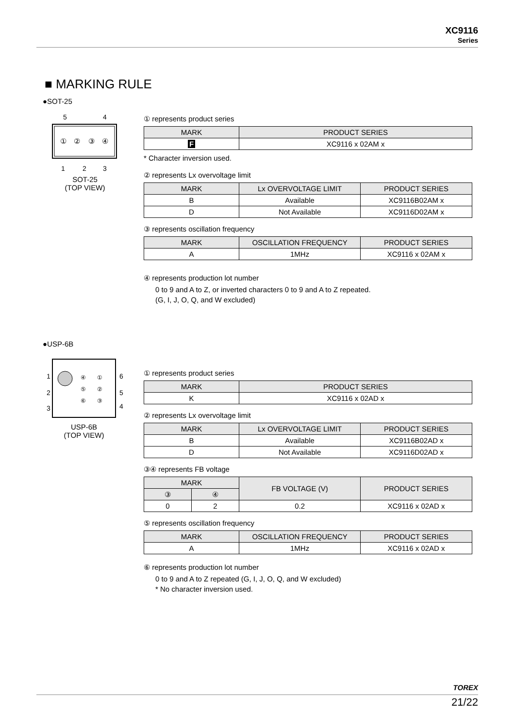XC9116
Series
■ MARKING RULE
●SOT-25
①
②
③
④
5
4
1
2
3
SOT-25
(TOP VIEW)
① represents product series
| MARK | PRODUCT SERIES |
| --- | --- |
| F | XC9116 x 02AM x |
* Character inversion used.
② represents Lx overvoltage limit
| MARK | Lx OVERVOLTAGE LIMIT | PRODUCT SERIES |
| --- | --- | --- |
| B | Available | XC9116B02AM x |
| D | Not Available | XC9116D02AM x |
③ represents oscillation frequency
| MARK | OSCILLATION FREQUENCY | PRODUCT SERIES |
| --- | --- | --- |
| A | 1MHz | XC9116 x 02AM x |
④ represents production lot number
0 to 9 and A to Z, or inverted characters 0 to 9 and A to Z repeated.
(G, I, J, O, Q, and W excluded)
●USP-6B
1
2
3
6
5
4
④
①
⑤
②
⑥
③
USP-6B
(TOP VIEW)
① represents product series
| MARK | PRODUCT SERIES |
| --- | --- |
| K | XC9116 x 02AD x |
② represents Lx overvoltage limit
| MARK | Lx OVERVOLTAGE LIMIT | PRODUCT SERIES |
| --- | --- | --- |
| B | Available | XC9116B02AD x |
| D | Not Available | XC9116D02AD x |
③④ represents FB voltage
| MARK | | FB VOLTAGE (V) | PRODUCT SERIES |
| --- | --- | --- | --- |
| ③ | ④ | | |
| 0 | 2 | 0.2 | XC9116 x 02AD x |
⑤ represents oscillation frequency
| MARK | OSCILLATION FREQUENCY | PRODUCT SERIES |
| --- | --- | --- |
| A | 1MHz | XC9116 x 02AD x |
⑥ represents production lot number
0 to 9 and A to Z repeated (G, I, J, O, Q, and W excluded)
* No character inversion used.
TOREX
21/22